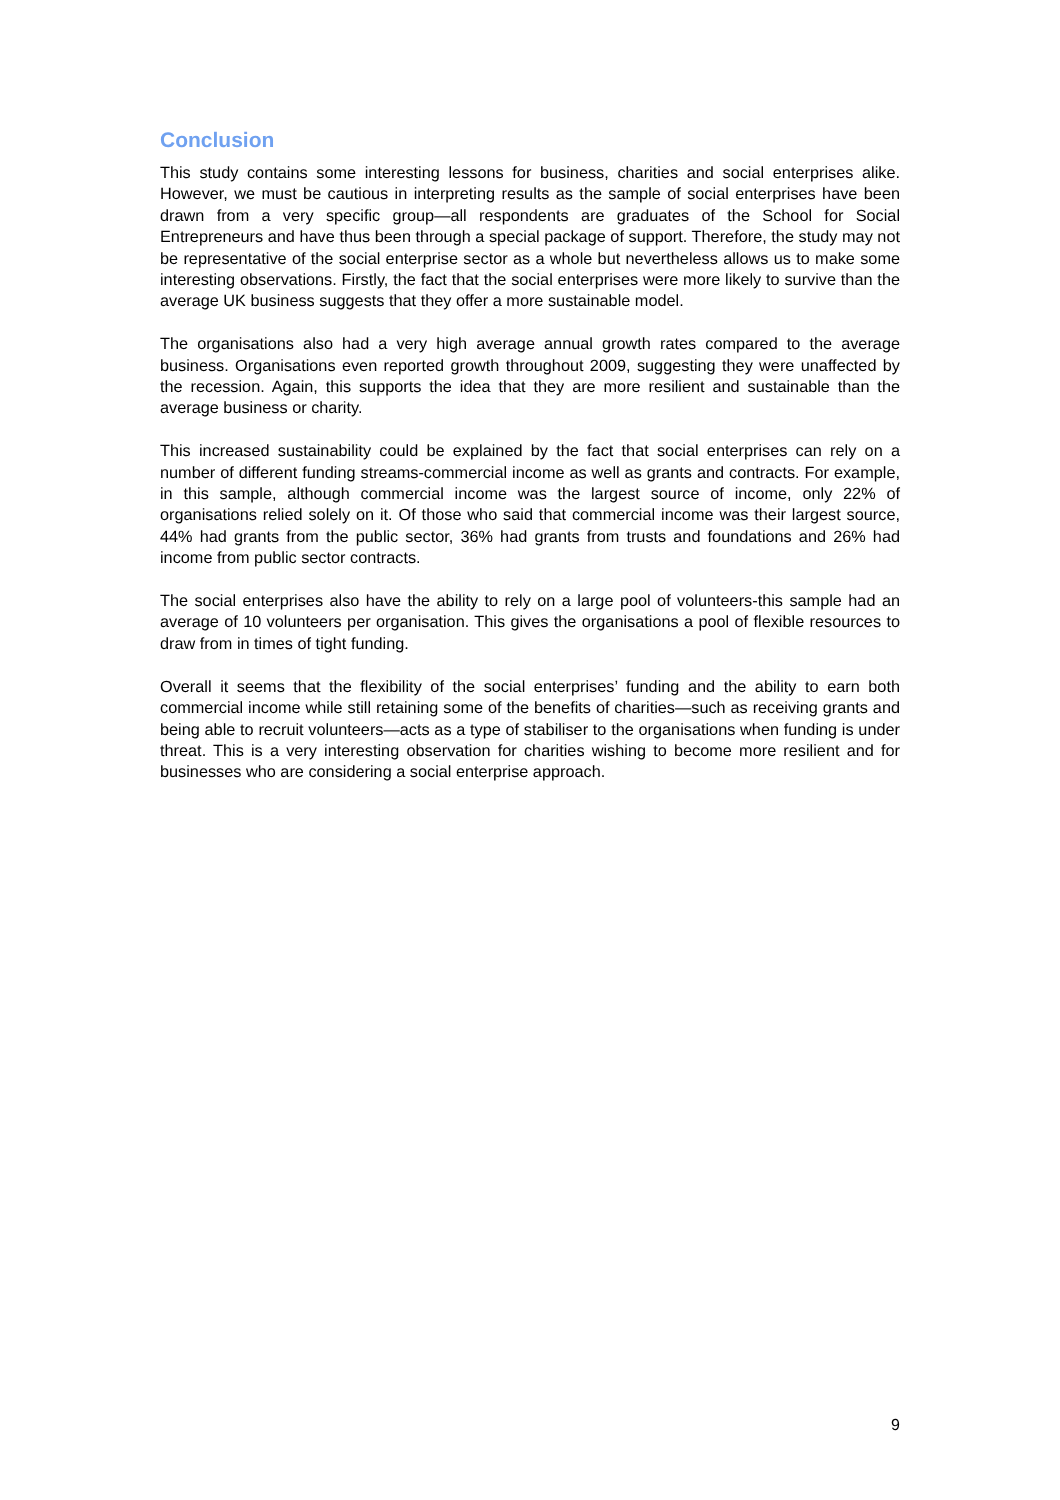Conclusion
This study contains some interesting lessons for business, charities and social enterprises alike. However, we must be cautious in interpreting results as the sample of social enterprises have been drawn from a very specific group—all respondents are graduates of the School for Social Entrepreneurs and have thus been through a special package of support. Therefore, the study may not be representative of the social enterprise sector as a whole but nevertheless allows us to make some interesting observations. Firstly, the fact that the social enterprises were more likely to survive than the average UK business suggests that they offer a more sustainable model.
The organisations also had a very high average annual growth rates compared to the average business. Organisations even reported growth throughout 2009, suggesting they were unaffected by the recession. Again, this supports the idea that they are more resilient and sustainable than the average business or charity.
This increased sustainability could be explained by the fact that social enterprises can rely on a number of different funding streams-commercial income as well as grants and contracts. For example, in this sample, although commercial income was the largest source of income, only 22% of organisations relied solely on it. Of those who said that commercial income was their largest source, 44% had grants from the public sector, 36% had grants from trusts and foundations and 26% had income from public sector contracts.
The social enterprises also have the ability to rely on a large pool of volunteers-this sample had an average of 10 volunteers per organisation. This gives the organisations a pool of flexible resources to draw from in times of tight funding.
Overall it seems that the flexibility of the social enterprises’ funding and the ability to earn both commercial income while still retaining some of the benefits of charities—such as receiving grants and being able to recruit volunteers—acts as a type of stabiliser to the organisations when funding is under threat. This is a very interesting observation for charities wishing to become more resilient and for businesses who are considering a social enterprise approach.
9